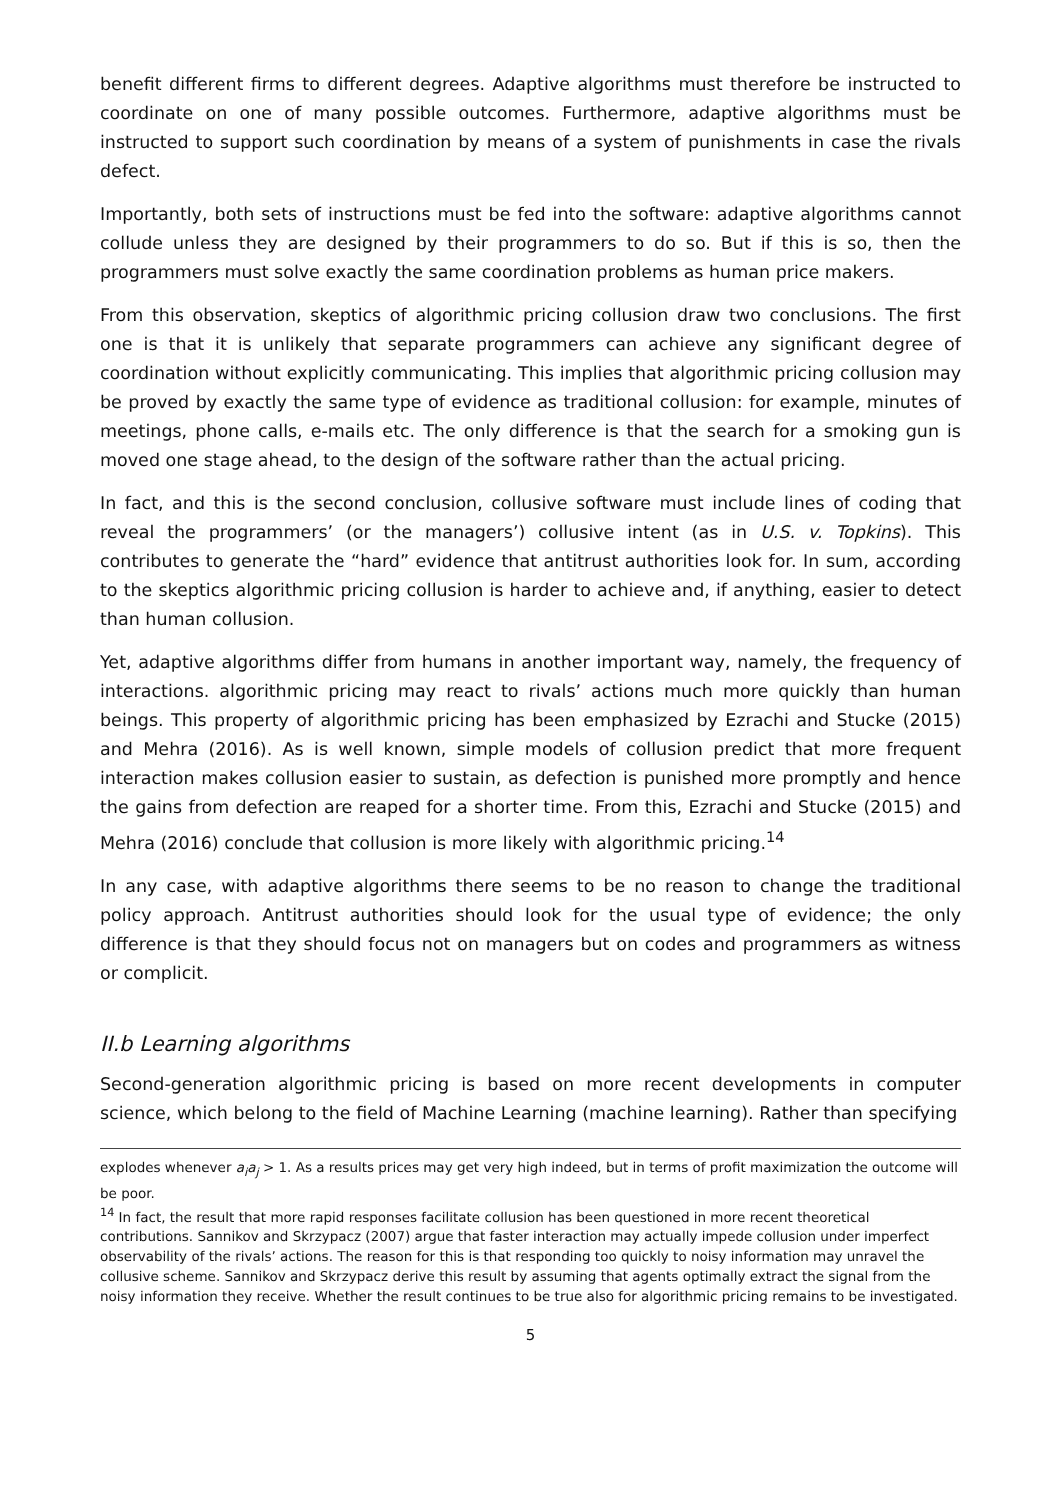benefit different firms to different degrees. Adaptive algorithms must therefore be instructed to coordinate on one of many possible outcomes. Furthermore, adaptive algorithms must be instructed to support such coordination by means of a system of punishments in case the rivals defect.
Importantly, both sets of instructions must be fed into the software: adaptive algorithms cannot collude unless they are designed by their programmers to do so. But if this is so, then the programmers must solve exactly the same coordination problems as human price makers.
From this observation, skeptics of algorithmic pricing collusion draw two conclusions. The first one is that it is unlikely that separate programmers can achieve any significant degree of coordination without explicitly communicating. This implies that algorithmic pricing collusion may be proved by exactly the same type of evidence as traditional collusion: for example, minutes of meetings, phone calls, e-mails etc. The only difference is that the search for a smoking gun is moved one stage ahead, to the design of the software rather than the actual pricing.
In fact, and this is the second conclusion, collusive software must include lines of coding that reveal the programmers’ (or the managers’) collusive intent (as in U.S. v. Topkins). This contributes to generate the “hard” evidence that antitrust authorities look for. In sum, according to the skeptics algorithmic pricing collusion is harder to achieve and, if anything, easier to detect than human collusion.
Yet, adaptive algorithms differ from humans in another important way, namely, the frequency of interactions. algorithmic pricing may react to rivals’ actions much more quickly than human beings. This property of algorithmic pricing has been emphasized by Ezrachi and Stucke (2015) and Mehra (2016). As is well known, simple models of collusion predict that more frequent interaction makes collusion easier to sustain, as defection is punished more promptly and hence the gains from defection are reaped for a shorter time. From this, Ezrachi and Stucke (2015) and Mehra (2016) conclude that collusion is more likely with algorithmic pricing.<sup>14</sup>
In any case, with adaptive algorithms there seems to be no reason to change the traditional policy approach. Antitrust authorities should look for the usual type of evidence; the only difference is that they should focus not on managers but on codes and programmers as witness or complicit.
II.b Learning algorithms
Second-generation algorithmic pricing is based on more recent developments in computer science, which belong to the field of Machine Learning (machine learning). Rather than specifying
explodes whenever a<sub>i</sub>a<sub>j</sub> > 1. As a results prices may get very high indeed, but in terms of profit maximization the outcome will be poor.
<sup>14</sup> In fact, the result that more rapid responses facilitate collusion has been questioned in more recent theoretical contributions. Sannikov and Skrzypacz (2007) argue that faster interaction may actually impede collusion under imperfect observability of the rivals’ actions. The reason for this is that responding too quickly to noisy information may unravel the collusive scheme. Sannikov and Skrzypacz derive this result by assuming that agents optimally extract the signal from the noisy information they receive. Whether the result continues to be true also for algorithmic pricing remains to be investigated.
5